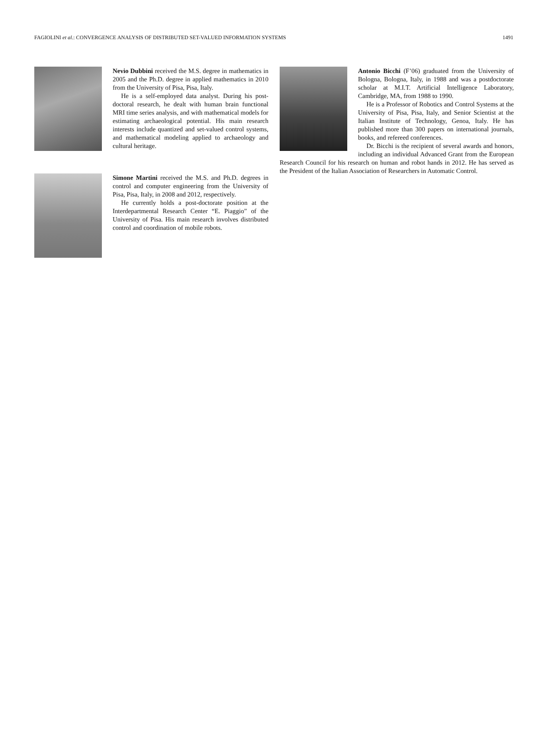FAGIOLINI et al.: CONVERGENCE ANALYSIS OF DISTRIBUTED SET-VALUED INFORMATION SYSTEMS 1491
Nevio Dubbini received the M.S. degree in mathematics in 2005 and the Ph.D. degree in applied mathematics in 2010 from the University of Pisa, Pisa, Italy.
He is a self-employed data analyst. During his post-doctoral research, he dealt with human brain functional MRI time series analysis, and with mathematical models for estimating archaeological potential. His main research interests include quantized and set-valued control systems, and mathematical modeling applied to archaeology and cultural heritage.
Simone Martini received the M.S. and Ph.D. degrees in control and computer engineering from the University of Pisa, Pisa, Italy, in 2008 and 2012, respectively.
He currently holds a post-doctorate position at the Interdepartmental Research Center “E. Piaggio” of the University of Pisa. His main research involves distributed control and coordination of mobile robots.
Antonio Bicchi (F’06) graduated from the University of Bologna, Bologna, Italy, in 1988 and was a postdoctorate scholar at M.I.T. Artificial Intelligence Laboratory, Cambridge, MA, from 1988 to 1990.
He is a Professor of Robotics and Control Systems at the University of Pisa, Pisa, Italy, and Senior Scientist at the Italian Institute of Technology, Genoa, Italy. He has published more than 300 papers on international journals, books, and refereed conferences.
Dr. Bicchi is the recipient of several awards and honors, including an individual Advanced Grant from the European Research Council for his research on human and robot hands in 2012. He has served as the President of the Italian Association of Researchers in Automatic Control.